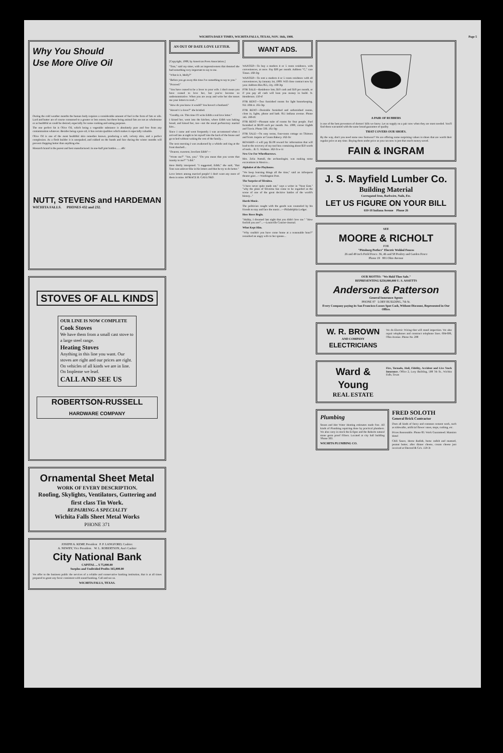WICHITA DAILY TIMES, WICHITA FALLS, TEXAS, NOV. 16th, 1908. Page 5
Why You Should
Use More Olive Oil
During the cold weather months the human body requires a considerable amount of fuel in the form of fats or oils. Lard and butter are of course consumed to a greater or less extent, but these being animal fats are not as wholesome or as healthful as could be desired, especially for some cooking and eating purposes.
The one perfect fat is Olive Oil, which being a vegetable substance is absolutely pure and free from any contamination whatever. Besides being a pure oil, it has certain qualities which makes it especially valuable.
Olive Oil is one of the most healthful skin remedies known, producing a soft, velvety skin, and a perfect complexion. As a flesh builder it is unequaled, and rubbed on the hands and face during the winter months will prevent chapping better than anything else.
Monarch brand is the purest and best manufactured. In one-half pint bottles........40c
NUTT, STEVENS and HARDEMAN
WICHITA FALLS. PHONES 432 and 232.
STOVES OF ALL KINDS
OUR LINE IS NOW COMPLETE
Cook Stoves
We have them from a small cast stove to a large steel range.
Heating Stoves
Anything in this line you want. Our stoves are right and our prices are right. On vehicles of all kinds we are in line. On Impleme we lead.
CALL AND SEE US
ROBERTSON-RUSSELL
HARDWARE COMPANY
Ornamental Sheet Metal
WORK OF EVERY DESCRIPTION.
Roofing, Skylights, Ventilators, Guttering and first class Tin Work.
REPAIRING A SPECIALTY
Wichita Falls Sheet Metal Works
PHONE 371
JOSEPH A. KEMP, President P. P. LANGFORD, Cashier.
A. NEWBY, Vice President. W. L. ROBERTSON, Ass't Cashier
City National Bank
CAPITAL ... $ 75,000.00
Surplus and Undivided Profits 165,000.00
We offer to the business public the services of a reliable and conservative banking institution, that is at all times prepared to grant any favor consistent with sound banking. Call and see us.
WICHITA FALLS, TEXAS.
AN OUT OF DATE LOVE LETTER.
[Copyright, 1908, by American Press Association.]
"Tom," said my sister, with an impressiveness that denoted she had something very important to say to me.
"What is it, Molly?"
"Before you go away this time I've something to say to you."
"Proceed."
"You have ceased to be a lover to your wife. I don't mean you have ceased to love her, but you've become so undemonstrative. When you are away and write her she tosses me your letters to read..."
"How do you know it would? You haven't a husband."
"Haven't I a lover?" she bristled.
"Goodby, sis. This time I'll write Edith a real love letter."
I kissed her, went into the kitchen, where Edith was baking bread, and kissed her, too—not the usual perfunctory marital kiss...
Since I came and went frequently I was accustomed when I arrived late at night to let myself into the back of the house and go to bed without waking the rest of the family...
The next morning I was awakened by a whistle and ring at the front doorbell...
"Dearest, sweetest, loveliest Edith"—
"Wrote me?" "Yes, you." "Do you mean that you wrote that inanity to me?" "I did."
Here Molly interposed. "I suggested, Edith," she said, "that Tom was unlover-like in his letters and that he try to do better."
Love letters among married people! I don't want any more of them in mine. HORACE B. GAYLORD.
WANT ADS.
WANTED—To buy a modern 4 or 5 room residence, with conveniences, at once. Pay $30 per month. Address "C," care Times. 160-3tp
WANTED—To rent a modern 4 or 5 room residence with all conveniences, by January 1st, 1909. Will close contract now by year. Address Box 855, city. 160-3tp
FOR SALE—Residence lots; $10 cash and $10 per month, or if you pay all cash will loan you money to build. N. Henderson. 150-tf
FOR RENT—Two furnished rooms for light housekeeping. 911 10th st. 161-3tp
FOR RENT—Desirable furnished and unfurnished rooms, close in, lights, phone and bath. 811 Indiana avenue. Phone 145. 160-tfc
FOR RENT—Pleasant suite of rooms for four people. Fuel furnished at $6.00 each per month. No. 1000, corner Eighth and Travis. Phone 336. 161-3tp
FOR SALE—On easy terms, four-room cottage on Thirteen and Scott. Inquire at Cream Bakery. 162-3tc
REWARD—I will pay $5.00 reward for information that will lead to the recovery of my tool box containing about $50 worth of tools... B. G. Walston. 162-3t w-1t
New Use For Wheelbarrows.
Mrs. Zelia Nuttall, the archaeologist, was making some excavations in Mexico...
Alphabet of the Playhouse.
"We keep learning things all the time," said an infrequent theater goer...—Washington Post.
The Surprise of Slivnitsa.
"I have never quite made out," says a writer in "Near East," "why the plain of Slivnitsa has come to be regarded as the scene of one of the great decisive battles of the world's history..."
Harsh Music.
The politician caught with the goods was counseled by his friends to stay and face the music...—Philadelphia Ledger.
How Rows Begin.
"Hubby, I dreamed last night that you didn't love me." "How foolish you are!"...—Louisville Courier-Journal.
What Kept Him.
"Why couldn't you have come home at a reasonable hour?" remarked an angry wife to her spouse...
A PAIR OF RUBBERS
is one of the best preventors of doctors' bills we know. Let us supply ou a pair now when they are most needed. You'll find them warranted with the same broad guarantee of quality
THAT COVERS OUR SHOES.
By the way, don't you need some new footwear? We are offering some surprising values in shoes that are worth their regular price at any time. Buying them under price as you can now is just that much money saved.
FAIN & INGRAM
J. S. Mayfield Lumber Co.
Building Material
Corrugated Iron, Barbwire, Nails, Etc.
LET US FIGURE ON YOUR BILL
610-18 Indiana Avenue Phone 26
SEE
MOORE & RICHOLT
FOR
"Pittsburg Perfect" Electric Welded Fences
26 and 49 inch Field Fence. 36, 46 and 58 Poultry and Garden Fence
Phone 19 801 Ohio Avenue
OUR MOTTO: "We Hold Thee Safe."
REPRESENTING $250,000,000 U. S. ASSETTS
Anderson & Patterson
General Insurance Agents
PHONE 87 LORY BUILDING, 7th St.
Every Company paying its San Francisco Losses Spot Cash, Without Discount, Represented in Our Office.
W. R. BROWN
AND COMPANY
ELECTRICIANS
We do Electric Wiring that will stand inspection. We also repair telephones and construct telephone lines. 604-606, Ohio Avenue. Phone No. 298
Ward & Young
REAL ESTATE
Fire, Tornado, Hail, Fidelity, Accident and Live Stock Insurance. Office 2, Lory Building, 508 7th St., Wichita Falls, Texas
Plumbing
Steam and Hot Water Heating estimates made free. All kinds of Plumbing repairing done by practical plumbers. We also carry in stock the Eclipse and the Roberts natural stone germ proof Filters. Located at city hall building 'Phone 303.
WICHITA PLUMBING CO.
FRED SOLOTH
General Brick Contractor
Does all kinds of fancy and common cement work, such as sidewalks, artificial flower vases, steps, curbing, etc.
Prices Reasonable. Phone 83. Work Guaranteed. Mansion Hotel
Chili Sauce, Horse Radish, horse radish and mustard, peanut butter, after dinner cheese, cream cheese just received at Sherrod & Co's. 159-3t